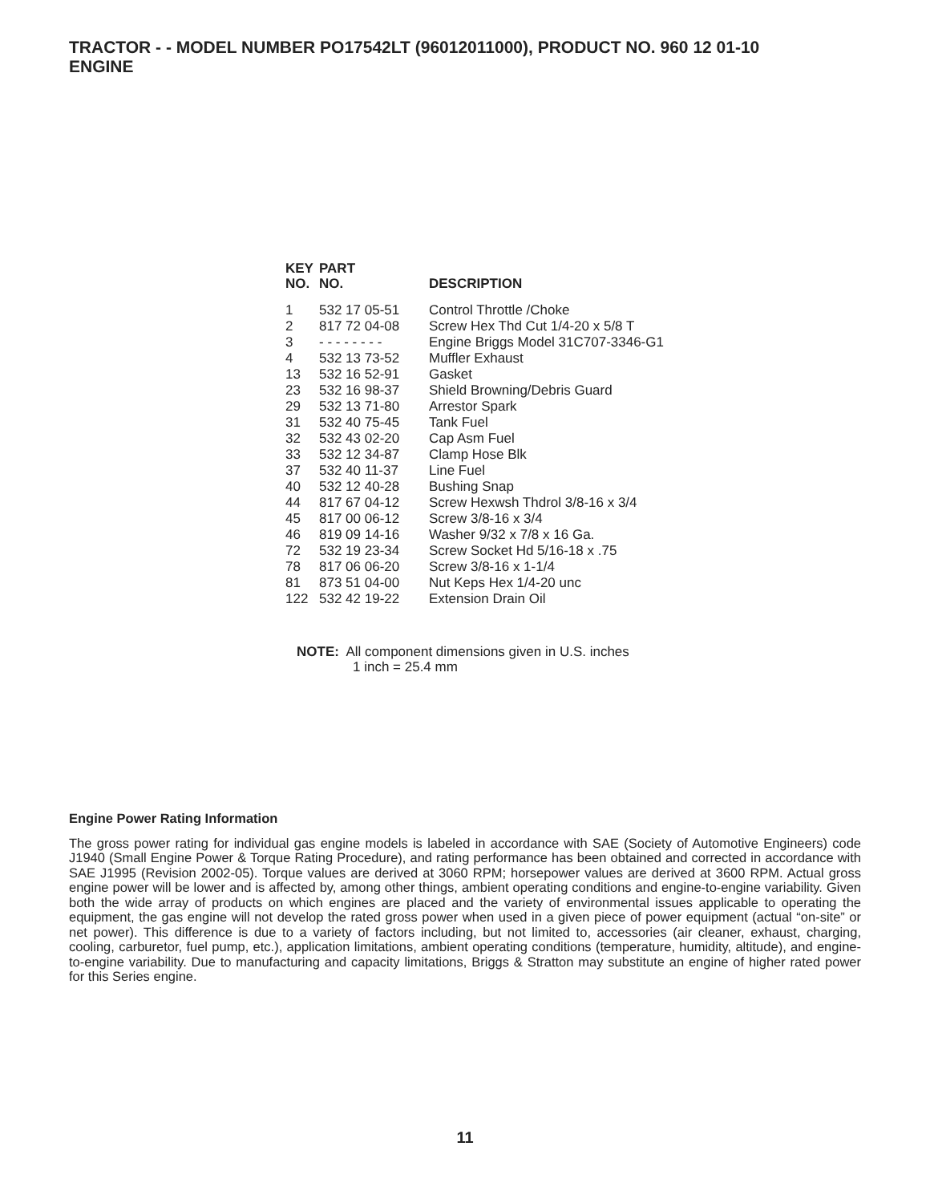TRACTOR - - MODEL NUMBER PO17542LT (96012011000), PRODUCT NO. 960 12 01-10
ENGINE
| KEY NO. | PART NO. | DESCRIPTION |
| --- | --- | --- |
| 1 | 532 17 05-51 | Control Throttle /Choke |
| 2 | 817 72 04-08 | Screw Hex Thd Cut 1/4-20 x 5/8 T |
| 3 | - - - - - - - - | Engine Briggs Model 31C707-3346-G1 |
| 4 | 532 13 73-52 | Muffler Exhaust |
| 13 | 532 16 52-91 | Gasket |
| 23 | 532 16 98-37 | Shield Browning/Debris Guard |
| 29 | 532 13 71-80 | Arrestor Spark |
| 31 | 532 40 75-45 | Tank Fuel |
| 32 | 532 43 02-20 | Cap Asm Fuel |
| 33 | 532 12 34-87 | Clamp Hose Blk |
| 37 | 532 40 11-37 | Line Fuel |
| 40 | 532 12 40-28 | Bushing Snap |
| 44 | 817 67 04-12 | Screw Hexwsh Thdrol 3/8-16 x 3/4 |
| 45 | 817 00 06-12 | Screw 3/8-16 x 3/4 |
| 46 | 819 09 14-16 | Washer 9/32 x 7/8 x 16 Ga. |
| 72 | 532 19 23-34 | Screw Socket Hd 5/16-18 x .75 |
| 78 | 817 06 06-20 | Screw 3/8-16 x 1-1/4 |
| 81 | 873 51 04-00 | Nut Keps Hex 1/4-20 unc |
| 122 | 532 42 19-22 | Extension Drain Oil |
NOTE: All component dimensions given in U.S. inches
1 inch = 25.4 mm
Engine Power Rating Information
The gross power rating for individual gas engine models is labeled in accordance with SAE (Society of Automotive Engineers) code J1940 (Small Engine Power & Torque Rating Procedure), and rating performance has been obtained and corrected in accordance with SAE J1995 (Revision 2002-05). Torque values are derived at 3060 RPM; horsepower values are derived at 3600 RPM. Actual gross engine power will be lower and is affected by, among other things, ambient operating conditions and engine-to-engine variability. Given both the wide array of products on which engines are placed and the variety of environmental issues applicable to operating the equipment, the gas engine will not develop the rated gross power when used in a given piece of power equipment (actual “on-site” or net power). This difference is due to a variety of factors including, but not limited to, accessories (air cleaner, exhaust, charging, cooling, carburetor, fuel pump, etc.), application limitations, ambient operating conditions (temperature, humidity, altitude), and engine-to-engine variability. Due to manufacturing and capacity limitations, Briggs & Stratton may substitute an engine of higher rated power for this Series engine.
11